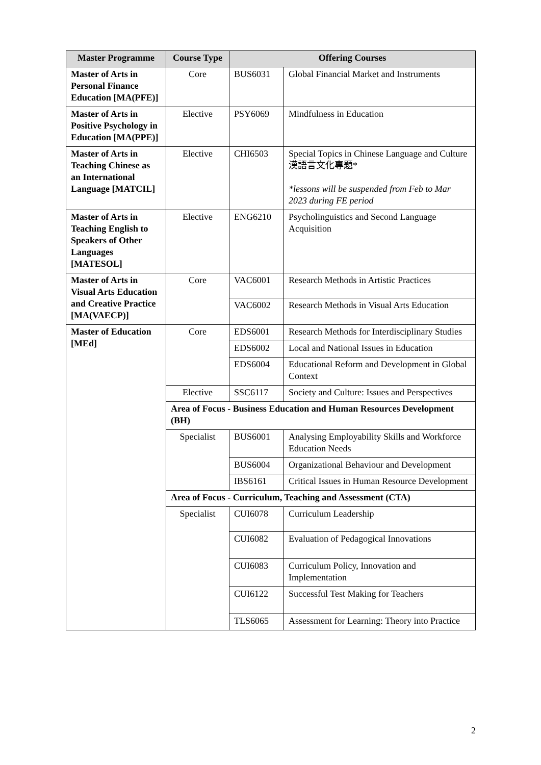| Master Programme | Course Type | Offering Courses | |
| --- | --- | --- | --- |
| Master of Arts in Personal Finance Education [MA(PFE)] | Core | BUS6031 | Global Financial Market and Instruments |
| Master of Arts in Positive Psychology in Education [MA(PPE)] | Elective | PSY6069 | Mindfulness in Education |
| Master of Arts in Teaching Chinese as an International Language [MATCIL] | Elective | CHI6503 | Special Topics in Chinese Language and Culture 漢語言文化專題* *lessons will be suspended from Feb to Mar 2023 during FE period |
| Master of Arts in Teaching English to Speakers of Other Languages [MATESOL] | Elective | ENG6210 | Psycholinguistics and Second Language Acquisition |
| Master of Arts in Visual Arts Education and Creative Practice [MA(VAECP)] | Core | VAC6001 | Research Methods in Artistic Practices |
| | | VAC6002 | Research Methods in Visual Arts Education |
| Master of Education [MEd] | Core | EDS6001 | Research Methods for Interdisciplinary Studies |
| | | EDS6002 | Local and National Issues in Education |
| | | EDS6004 | Educational Reform and Development in Global Context |
| | Elective | SSC6117 | Society and Culture: Issues and Perspectives |
| | Area of Focus - Business Education and Human Resources Development (BH) | | |
| | Specialist | BUS6001 | Analysing Employability Skills and Workforce Education Needs |
| | | BUS6004 | Organizational Behaviour and Development |
| | | IBS6161 | Critical Issues in Human Resource Development |
| | Area of Focus - Curriculum, Teaching and Assessment (CTA) | | |
| | Specialist | CUI6078 | Curriculum Leadership |
| | | CUI6082 | Evaluation of Pedagogical Innovations |
| | | CUI6083 | Curriculum Policy, Innovation and Implementation |
| | | CUI6122 | Successful Test Making for Teachers |
| | | TLS6065 | Assessment for Learning: Theory into Practice |
2